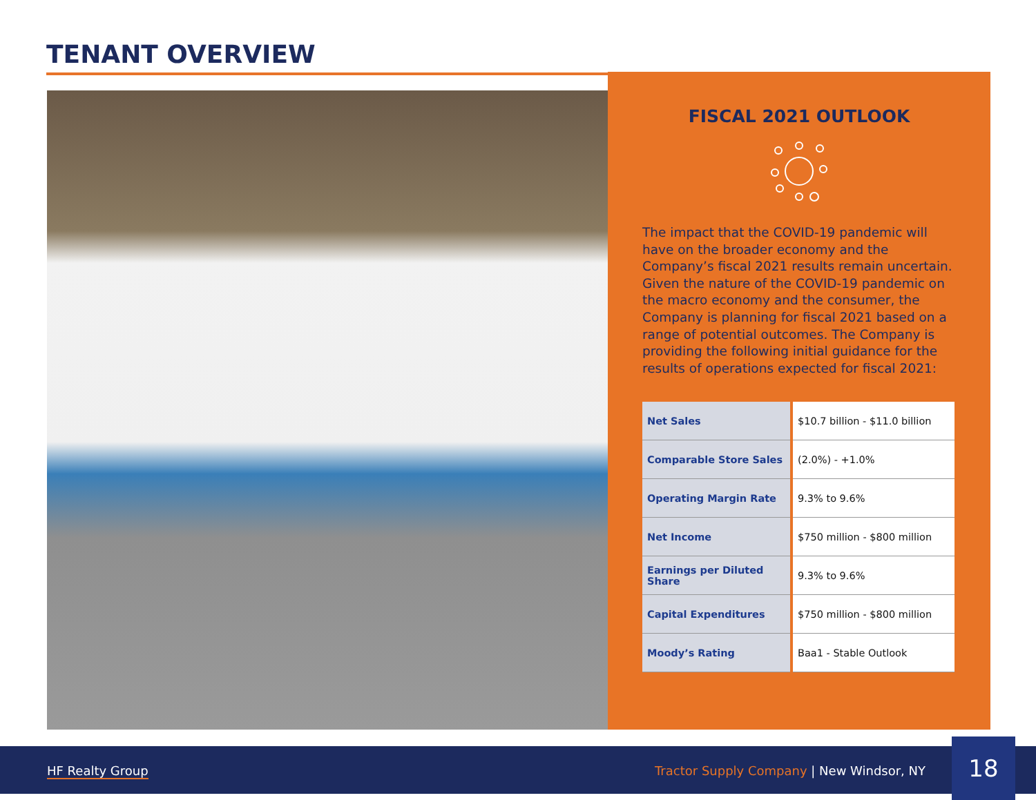TENANT OVERVIEW
FISCAL 2021 OUTLOOK
The impact that the COVID-19 pandemic will have on the broader economy and the Company’s fiscal 2021 results remain uncertain. Given the nature of the COVID-19 pandemic on the macro economy and the consumer, the Company is planning for fiscal 2021 based on a range of potential outcomes. The Company is providing the following initial guidance for the results of operations expected for fiscal 2021:
| Net Sales | $10.7 billion - $11.0 billion |
| Comparable Store Sales | (2.0%) - +1.0% |
| Operating Margin Rate | 9.3% to 9.6% |
| Net Income | $750 million - $800 million |
| Earnings per Diluted Share | 9.3% to 9.6% |
| Capital Expenditures | $750 million - $800 million |
| Moody’s Rating | Baa1 - Stable Outlook |
HF Realty Group
Tractor Supply Company | New Windsor, NY
18